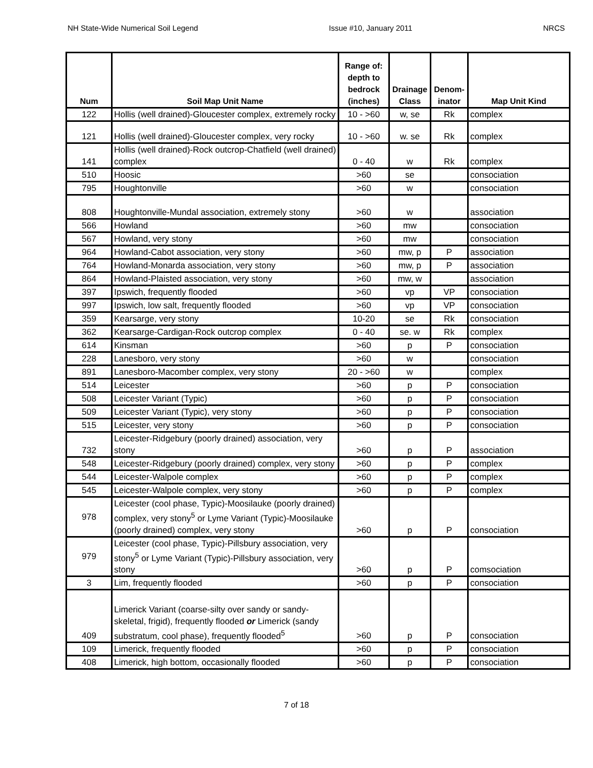NH State-Wide Numerical Soil Legend Issue #10, January 2011 NRCS
| Num | Soil Map Unit Name | Range of: depth to bedrock (inches) | Drainage Class | Denom-inator | Map Unit Kind |
| --- | --- | --- | --- | --- | --- |
| 122 | Hollis (well drained)-Gloucester complex, extremely rocky | 10 - >60 | w, se | Rk | complex |
| 121 | Hollis (well drained)-Gloucester complex, very rocky | 10 - >60 | w. se | Rk | complex |
| 141 | Hollis (well drained)-Rock outcrop-Chatfield (well drained) complex | 0 - 40 | w | Rk | complex |
| 510 | Hoosic | >60 | se | | consociation |
| 795 | Houghtonville | >60 | w | | consociation |
| 808 | Houghtonville-Mundal association, extremely stony | >60 | w | | association |
| 566 | Howland | >60 | mw | | consociation |
| 567 | Howland, very stony | >60 | mw | | consociation |
| 964 | Howland-Cabot association, very stony | >60 | mw, p | P | association |
| 764 | Howland-Monarda association, very stony | >60 | mw, p | P | association |
| 864 | Howland-Plaisted association, very stony | >60 | mw, w | | association |
| 397 | Ipswich, frequently flooded | >60 | vp | VP | consociation |
| 997 | Ipswich, low salt, frequently flooded | >60 | vp | VP | consociation |
| 359 | Kearsarge, very stony | 10-20 | se | Rk | consociation |
| 362 | Kearsarge-Cardigan-Rock outcrop complex | 0 - 40 | se. w | Rk | complex |
| 614 | Kinsman | >60 | p | P | consociation |
| 228 | Lanesboro, very stony | >60 | w | | consociation |
| 891 | Lanesboro-Macomber complex, very stony | 20 - >60 | w | | complex |
| 514 | Leicester | >60 | p | P | consociation |
| 508 | Leicester Variant (Typic) | >60 | p | P | consociation |
| 509 | Leicester Variant (Typic), very stony | >60 | p | P | consociation |
| 515 | Leicester, very stony | >60 | p | P | consociation |
| 732 | Leicester-Ridgebury (poorly drained) association, very stony | >60 | p | P | association |
| 548 | Leicester-Ridgebury (poorly drained) complex, very stony | >60 | p | P | complex |
| 544 | Leicester-Walpole complex | >60 | p | P | complex |
| 545 | Leicester-Walpole complex, very stony | >60 | p | P | complex |
| 978 | Leicester (cool phase, Typic)-Moosilauke (poorly drained) complex, very stony<sup>5</sup> or Lyme Variant (Typic)-Moosilauke (poorly drained) complex, very stony | >60 | p | P | consociation |
| 979 | Leicester (cool phase, Typic)-Pillsbury association, very stony<sup>5</sup> or Lyme Variant (Typic)-Pillsbury association, very stony | >60 | p | P | comsociation |
| 3 | Lim, frequently flooded | >60 | p | P | consociation |
| 409 | Limerick Variant (coarse-silty over sandy or sandy-skeletal, frigid), frequently flooded or Limerick (sandy substratum, cool phase), frequently flooded<sup>5</sup> | >60 | p | P | consociation |
| 109 | Limerick, frequently flooded | >60 | p | P | consociation |
| 408 | Limerick, high bottom, occasionally flooded | >60 | p | P | consociation |
7 of 18